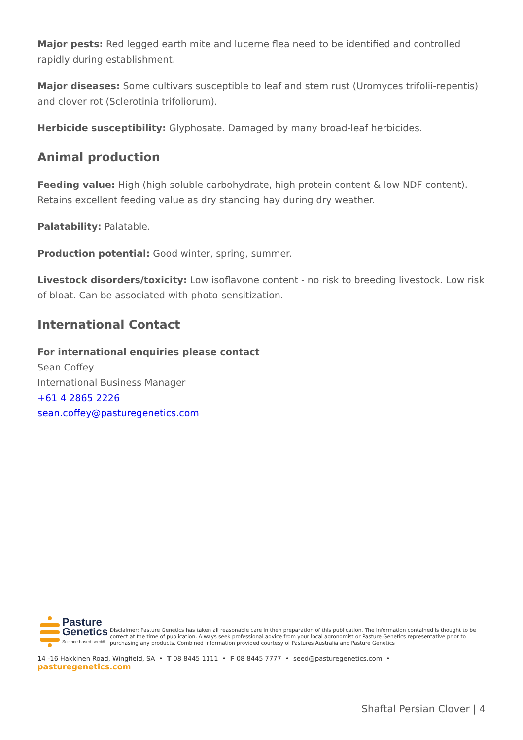Major pests: Red legged earth mite and lucerne flea need to be identified and controlled rapidly during establishment.
Major diseases: Some cultivars susceptible to leaf and stem rust (Uromyces trifolii-repentis) and clover rot (Sclerotinia trifoliorum).
Herbicide susceptibility: Glyphosate. Damaged by many broad-leaf herbicides.
Animal production
Feeding value: High (high soluble carbohydrate, high protein content & low NDF content). Retains excellent feeding value as dry standing hay during dry weather.
Palatability: Palatable.
Production potential: Good winter, spring, summer.
Livestock disorders/toxicity: Low isoflavone content - no risk to breeding livestock. Low risk of bloat. Can be associated with photo-sensitization.
International Contact
For international enquiries please contact
Sean Coffey
International Business Manager
+61 4 2865 2226
sean.coffey@pasturegenetics.com
Pasture
Genetics
Science based seed®
Disclaimer: Pasture Genetics has taken all reasonable care in then preparation of this publication. The information contained is thought to be correct at the time of publication. Always seek professional advice from your local agronomist or Pasture Genetics representative prior to purchasing any products. Combined information provided courtesy of Pastures Australia and Pasture Genetics
14 -16 Hakkinen Road, Wingfield, SA • T 08 8445 1111 • F 08 8445 7777 • seed@pasturegenetics.com • pasturegenetics.com
Shaftal Persian Clover | 4